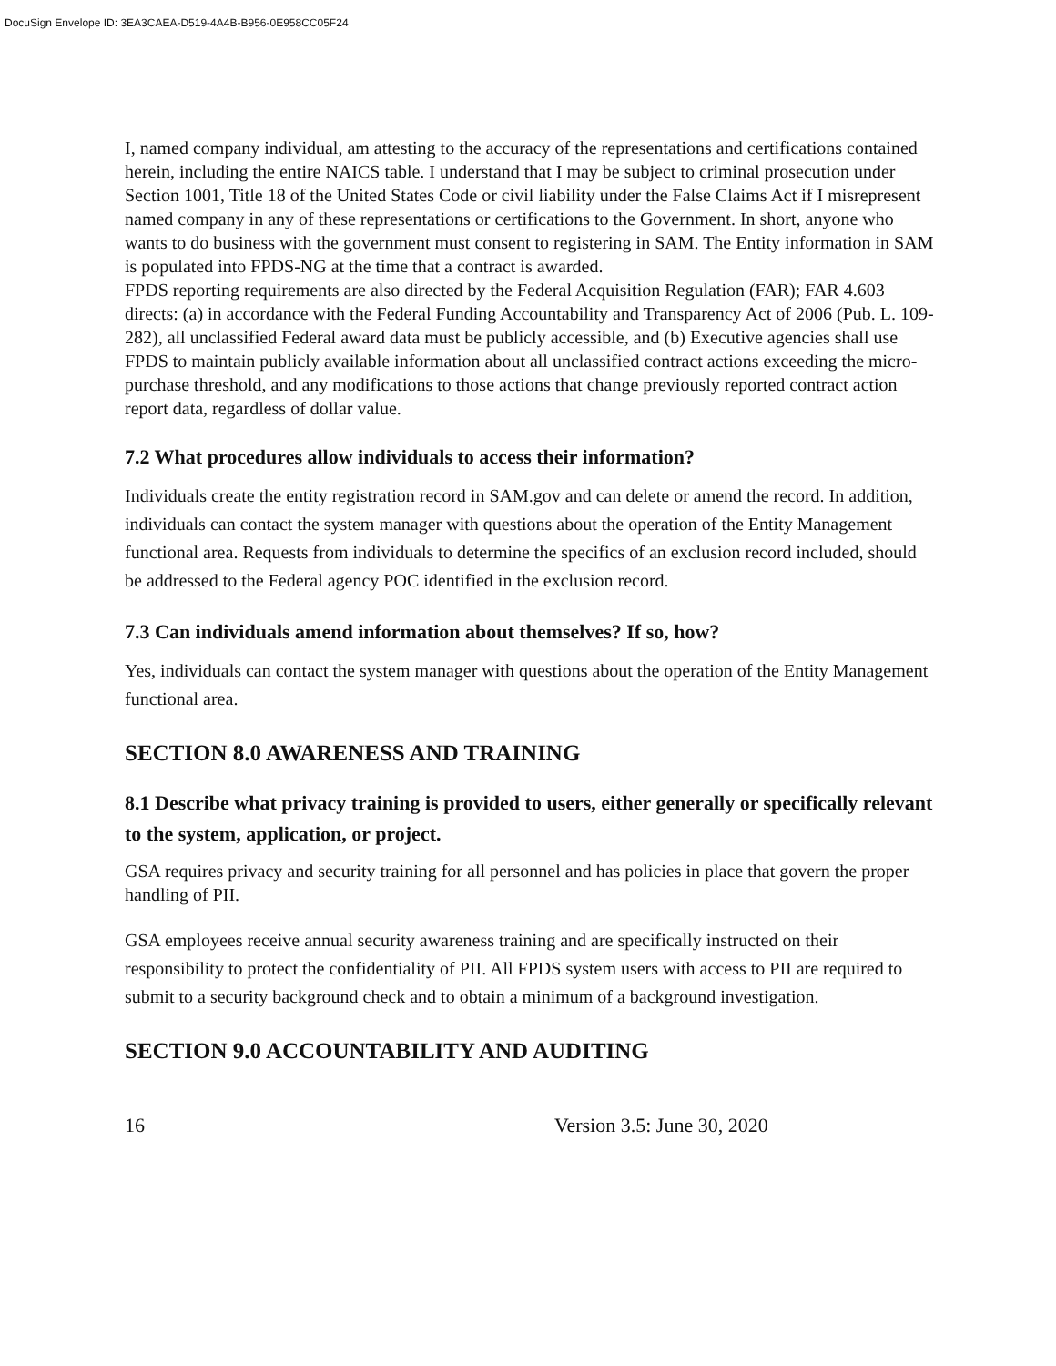DocuSign Envelope ID: 3EA3CAEA-D519-4A4B-B956-0E958CC05F24
I, named company individual, am attesting to the accuracy of the representations and certifications contained herein, including the entire NAICS table. I understand that I may be subject to criminal prosecution under Section 1001, Title 18 of the United States Code or civil liability under the False Claims Act if I misrepresent named company in any of these representations or certifications to the Government. In short, anyone who wants to do business with the government must consent to registering in SAM. The Entity information in SAM is populated into FPDS-NG at the time that a contract is awarded.
FPDS reporting requirements are also directed by the Federal Acquisition Regulation (FAR); FAR 4.603 directs: (a) in accordance with the Federal Funding Accountability and Transparency Act of 2006 (Pub. L. 109-282), all unclassified Federal award data must be publicly accessible, and (b) Executive agencies shall use FPDS to maintain publicly available information about all unclassified contract actions exceeding the micro-purchase threshold, and any modifications to those actions that change previously reported contract action report data, regardless of dollar value.
7.2 What procedures allow individuals to access their information?
Individuals create the entity registration record in SAM.gov and can delete or amend the record. In addition, individuals can contact the system manager with questions about the operation of the Entity Management functional area. Requests from individuals to determine the specifics of an exclusion record included, should be addressed to the Federal agency POC identified in the exclusion record.
7.3 Can individuals amend information about themselves? If so, how?
Yes, individuals can contact the system manager with questions about the operation of the Entity Management functional area.
SECTION 8.0 AWARENESS AND TRAINING
8.1 Describe what privacy training is provided to users, either generally or specifically relevant to the system, application, or project.
GSA requires privacy and security training for all personnel and has policies in place that govern the proper handling of PII.
GSA employees receive annual security awareness training and are specifically instructed on their responsibility to protect the confidentiality of PII. All FPDS system users with access to PII are required to submit to a security background check and to obtain a minimum of a background investigation.
SECTION 9.0 ACCOUNTABILITY AND AUDITING
16 Version 3.5: June 30, 2020